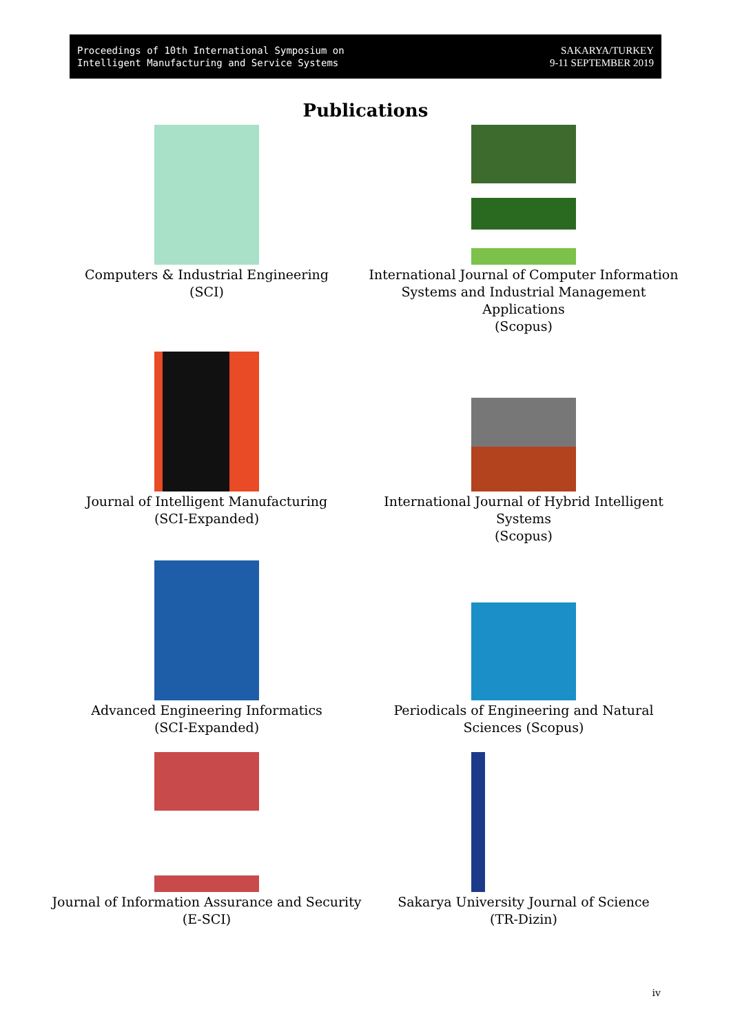Proceedings of 10th International Symposium on
Intelligent Manufacturing and Service Systems
SAKARYA/TURKEY
9-11 SEPTEMBER 2019
Publications
Computers & Industrial Engineering
(SCI)
International Journal of Computer Information Systems and Industrial Management Applications
(Scopus)
Journal of Intelligent Manufacturing
(SCI-Expanded)
International Journal of Hybrid Intelligent Systems
(Scopus)
Advanced Engineering Informatics
(SCI-Expanded)
Periodicals of Engineering and Natural Sciences (Scopus)
Journal of Information Assurance and Security
(E-SCI)
Sakarya University Journal of Science
(TR-Dizin)
iv